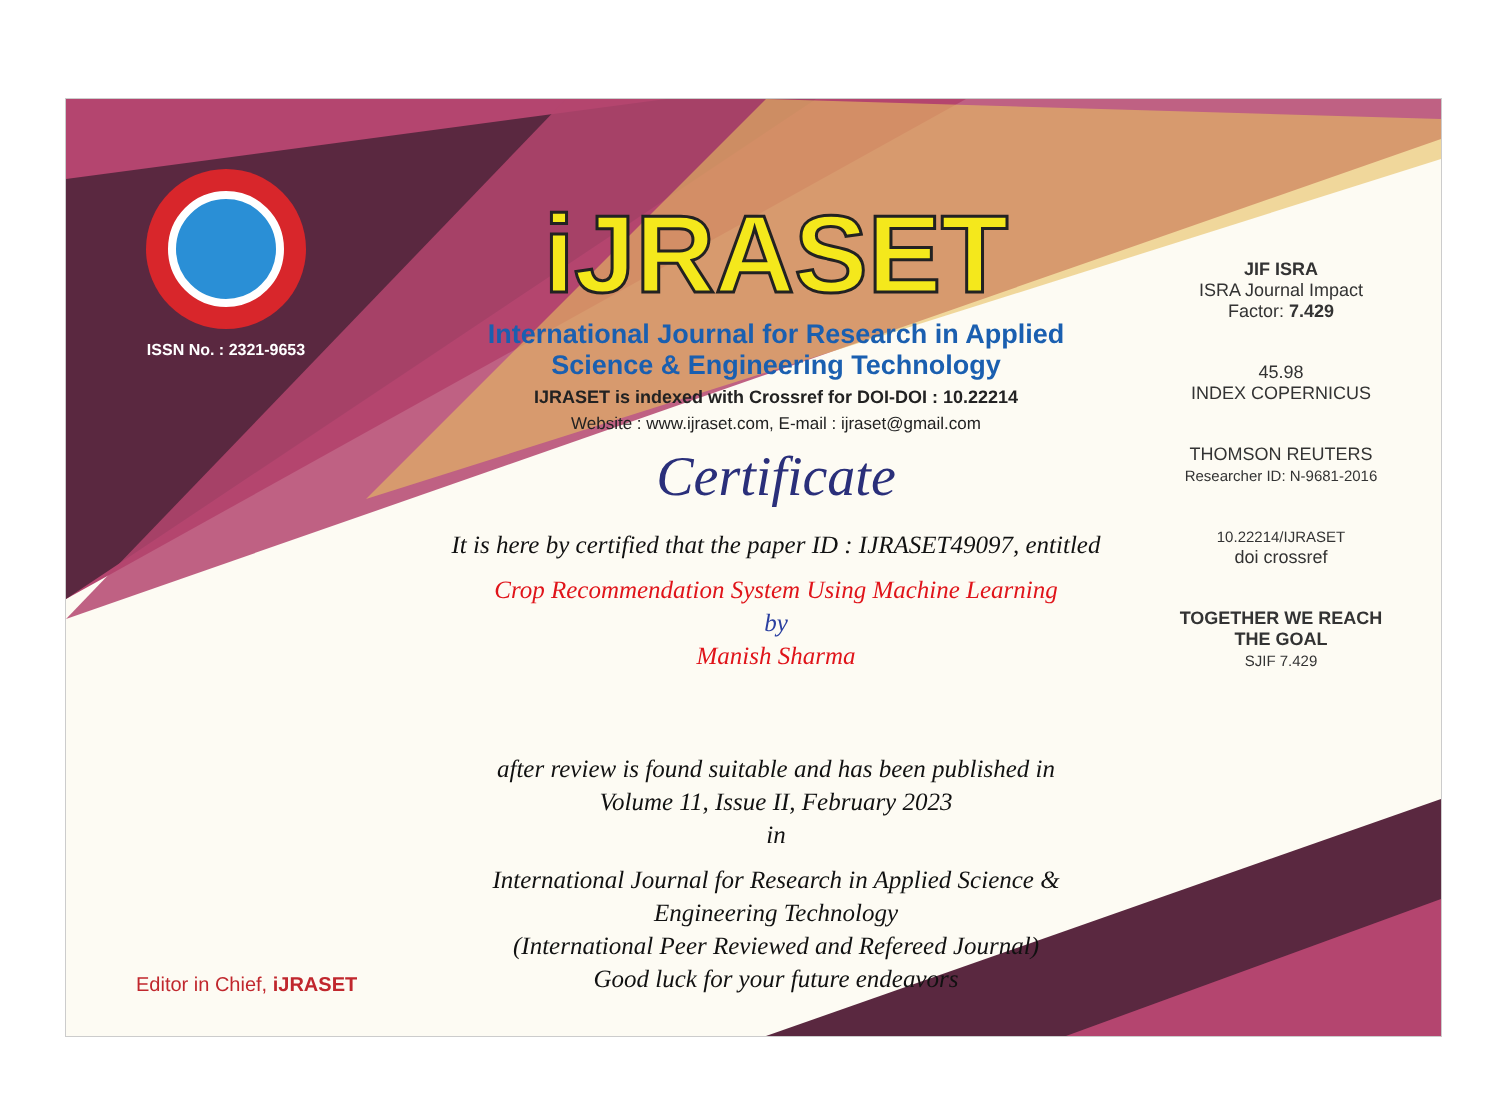ISSN No. : 2321-9653
iJRASET
International Journal for Research in Applied
Science & Engineering Technology
IJRASET is indexed with Crossref for DOI-DOI : 10.22214
Website : www.ijraset.com, E-mail : ijraset@gmail.com
Certificate
It is here by certified that the paper ID : IJRASET49097, entitled
Crop Recommendation System Using Machine Learning
by
Manish Sharma
after review is found suitable and has been published in
Volume 11, Issue II, February 2023
in
International Journal for Research in Applied Science &
Engineering Technology
(International Peer Reviewed and Refereed Journal)
Good luck for your future endeavors
JIF ISRA
ISRA Journal Impact
Factor: 7.429
45.98
INDEX COPERNICUS
THOMSON REUTERS
Researcher ID: N-9681-2016
10.22214/IJRASET
doi crossref
TOGETHER WE REACH THE GOAL
SJIF 7.429
Editor in Chief, iJRASET